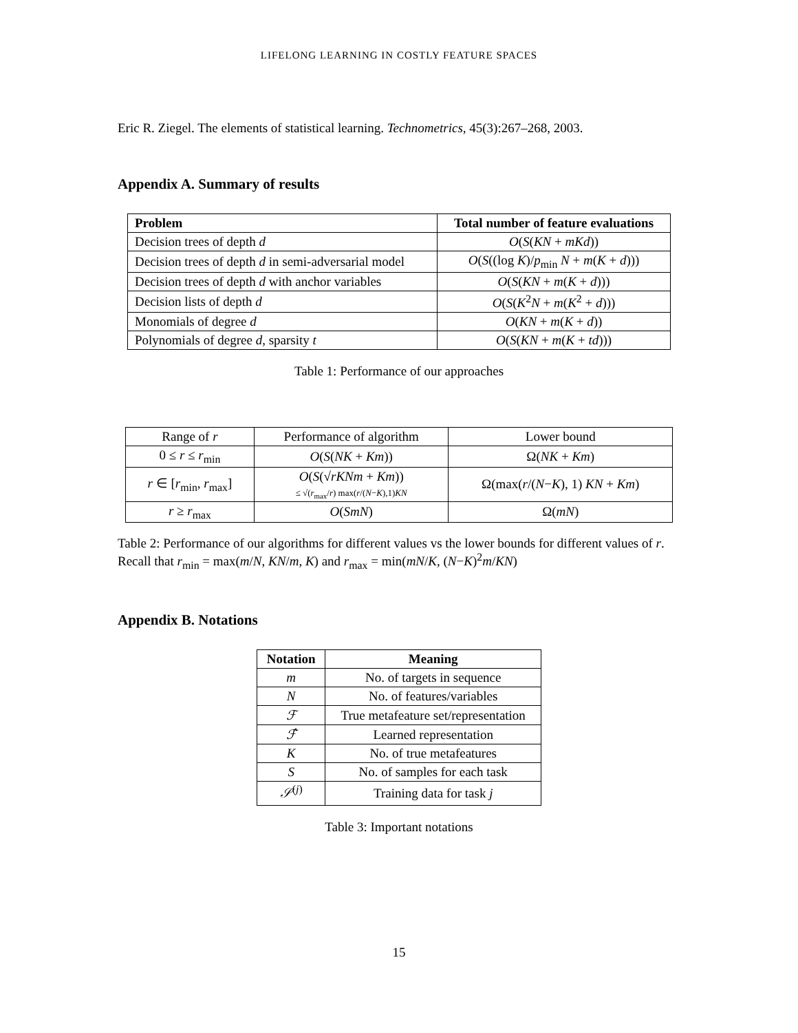LIFELONG LEARNING IN COSTLY FEATURE SPACES
Eric R. Ziegel. The elements of statistical learning. Technometrics, 45(3):267–268, 2003.
Appendix A. Summary of results
| Problem | Total number of feature evaluations |
| --- | --- |
| Decision trees of depth d | O ( S ( KN + mKd )) |
| Decision trees of depth d in semi-adversarial model | O ( S ((log K )/ p<sub>min</sub> N + m ( K + d ))) |
| Decision trees of depth d with anchor variables | O ( S ( KN + m ( K + d ))) |
| Decision lists of depth d | O ( S ( K<sup>2</sup> N + m ( K<sup>2</sup> + d ))) |
| Monomials of degree d | O ( KN + m ( K + d )) |
| Polynomials of degree d , sparsity t | O ( S ( KN + m ( K + td ))) |
Table 1: Performance of our approaches
| Range of r | Performance of algorithm | Lower bound |
| 0 ≤ r ≤ r<sub>min</sub> | O ( S ( NK + Km )) | Ω( NK + Km ) |
| r ∈ [ r<sub>min</sub>, r<sub>max</sub>] | O ( S (√ rKNm + Km )) ≤ √( r<sub>max</sub>/ r ) max( r /( N − K ),1) KN | Ω(max( r /( N − K ), 1) KN + Km ) |
| r ≥ r<sub>max</sub> | O ( SmN ) | Ω( mN ) |
Table 2: Performance of our algorithms for different values vs the lower bounds for different values of r. Recall that r<sub>min</sub> = max(m/N, KN/m, K) and r<sub>max</sub> = min(mN/K, (N−K)<sup>2</sup>m/KN)
Appendix B. Notations
| Notation | Meaning |
| --- | --- |
| m | No. of targets in sequence |
| N | No. of features/variables |
| ℱ | True metafeature set/representation |
| ℱ̂ | Learned representation |
| K | No. of true metafeatures |
| S | No. of samples for each task |
| 𝒮<sup>(j)</sup> | Training data for task j |
Table 3: Important notations
15